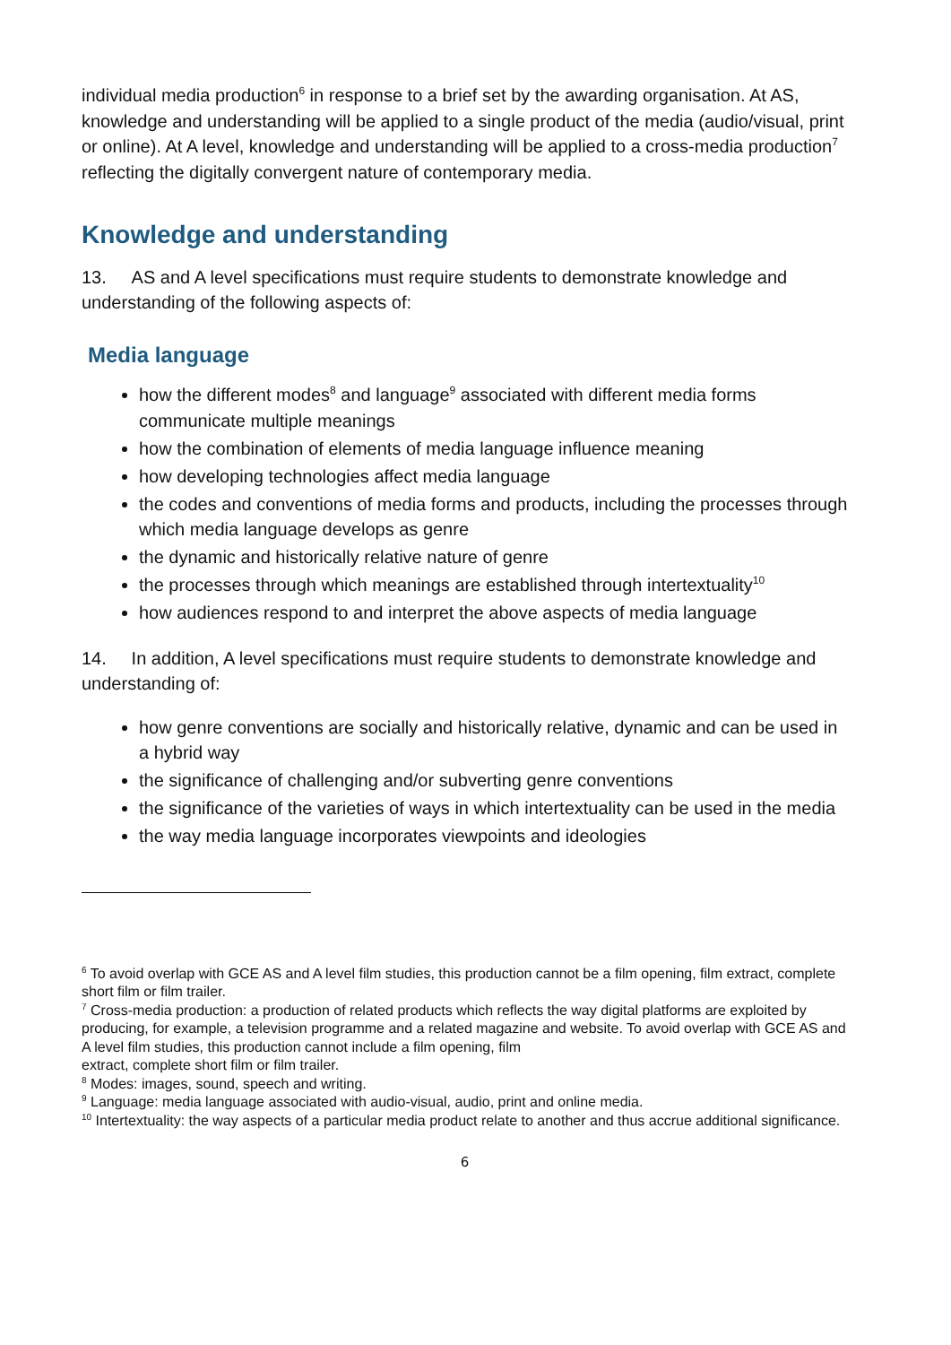individual media production<sup>6</sup> in response to a brief set by the awarding organisation. At AS, knowledge and understanding will be applied to a single product of the media (audio/visual, print or online). At A level, knowledge and understanding will be applied to a cross-media production<sup>7</sup> reflecting the digitally convergent nature of contemporary media.
Knowledge and understanding
13. AS and A level specifications must require students to demonstrate knowledge and understanding of the following aspects of:
Media language
how the different modes<sup>8</sup> and language<sup>9</sup> associated with different media forms communicate multiple meanings
how the combination of elements of media language influence meaning
how developing technologies affect media language
the codes and conventions of media forms and products, including the processes through which media language develops as genre
the dynamic and historically relative nature of genre
the processes through which meanings are established through intertextuality<sup>10</sup>
how audiences respond to and interpret the above aspects of media language
14. In addition, A level specifications must require students to demonstrate knowledge and understanding of:
how genre conventions are socially and historically relative, dynamic and can be used in a hybrid way
the significance of challenging and/or subverting genre conventions
the significance of the varieties of ways in which intertextuality can be used in the media
the way media language incorporates viewpoints and ideologies
<sup>6</sup> To avoid overlap with GCE AS and A level film studies, this production cannot be a film opening, film extract, complete short film or film trailer.
<sup>7</sup> Cross-media production: a production of related products which reflects the way digital platforms are exploited by producing, for example, a television programme and a related magazine and website. To avoid overlap with GCE AS and A level film studies, this production cannot include a film opening, film
extract, complete short film or film trailer.
<sup>8</sup> Modes: images, sound, speech and writing.
<sup>9</sup> Language: media language associated with audio-visual, audio, print and online media.
<sup>10</sup> Intertextuality: the way aspects of a particular media product relate to another and thus accrue additional significance.
6